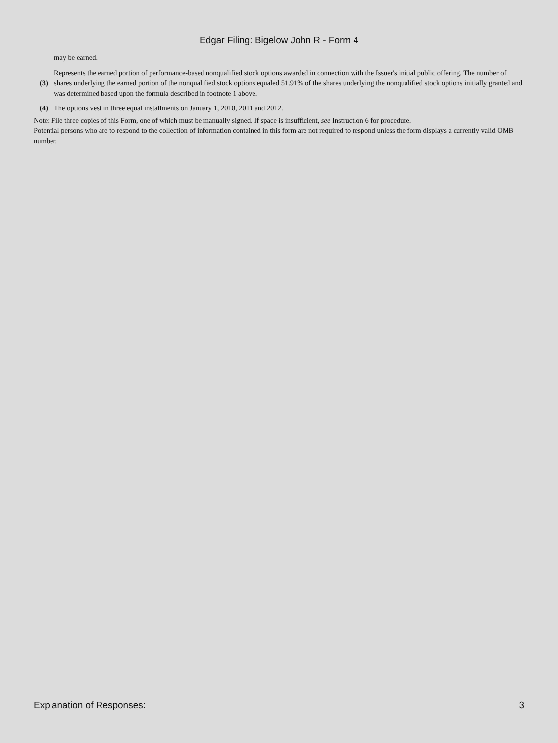Edgar Filing: Bigelow John R - Form 4
| | may be earned. |
| (3) | Represents the earned portion of performance-based nonqualified stock options awarded in connection with the Issuer's initial public offering. The number of shares underlying the earned portion of the nonqualified stock options equaled 51.91% of the shares underlying the nonqualified stock options initially granted and was determined based upon the formula described in footnote 1 above. |
| (4) | The options vest in three equal installments on January 1, 2010, 2011 and 2012. |
Note: File three copies of this Form, one of which must be manually signed. If space is insufficient, see Instruction 6 for procedure.
Potential persons who are to respond to the collection of information contained in this form are not required to respond unless the form displays a currently valid OMB number.
Explanation of Responses: 3